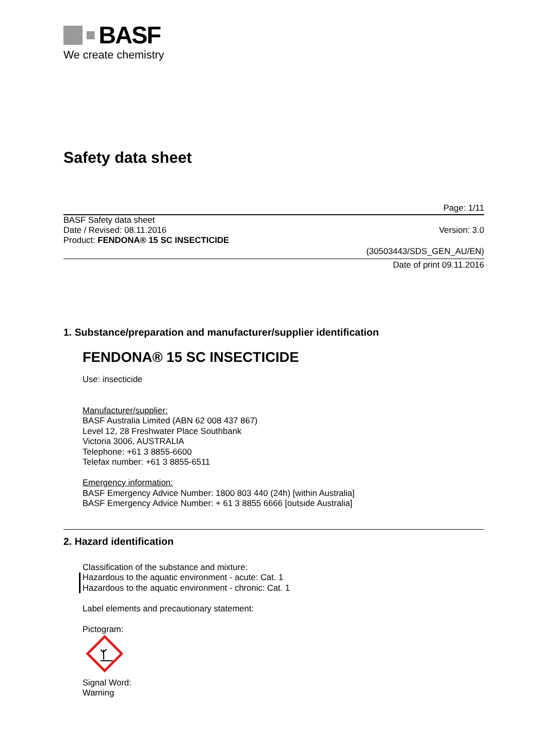BASF
We create chemistry
Safety data sheet
Page: 1/11
BASF Safety data sheet
Date / Revised: 08.11.2016 Version: 3.0
Product: FENDONA® 15 SC INSECTICIDE
(30503443/SDS_GEN_AU/EN)
Date of print 09.11.2016
1. Substance/preparation and manufacturer/supplier identification
FENDONA® 15 SC INSECTICIDE
Use: insecticide
Manufacturer/supplier:
BASF Australia Limited (ABN 62 008 437 867)
Level 12, 28 Freshwater Place Southbank
Victoria 3006, AUSTRALIA
Telephone: +61 3 8855-6600
Telefax number: +61 3 8855-6511
Emergency information:
BASF Emergency Advice Number: 1800 803 440 (24h) [within Australia]
BASF Emergency Advice Number: + 61 3 8855 6666 [outside Australia]
2. Hazard identification
Classification of the substance and mixture:
Hazardous to the aquatic environment - acute: Cat. 1
Hazardous to the aquatic environment - chronic: Cat. 1
Label elements and precautionary statement:
Pictogram:
Signal Word:
Warning